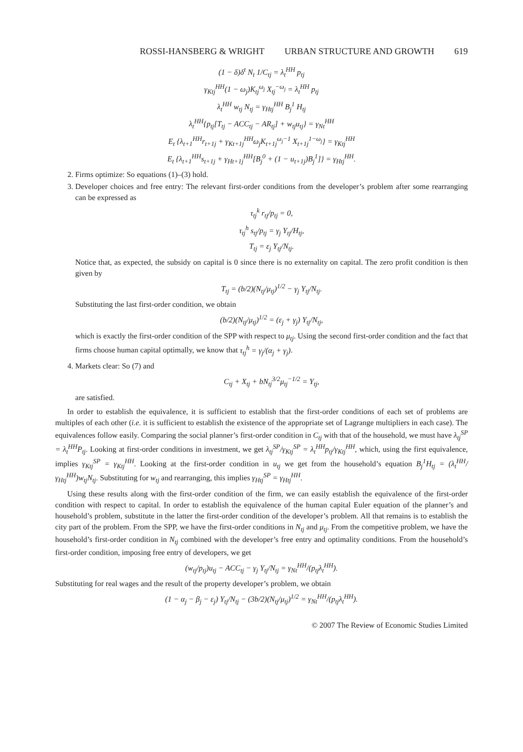ROSSI-HANSBERG & WRIGHT URBAN STRUCTURE AND GROWTH 619
(1 − δ)δ<sup>t</sup> N<sub>t</sub> 1/C<sub>tj</sub> = λ<sub>t</sub><sup>HH</sup> p<sub>tj</sub>
γ<sub>Ktj</sub><sup>HH</sup>(1 − ω<sub>j</sub>)K<sub>tj</sub><sup>ω<sub>j</sub></sup> X<sub>tj</sub><sup>−ω<sub>j</sub></sup> = λ<sub>t</sub><sup>HH</sup> p<sub>tj</sub>
λ<sub>t</sub><sup>HH</sup> w<sub>tj</sub> N<sub>tj</sub> = γ<sub>Htj</sub><sup>HH</sup> B<sub>j</sub><sup>1</sup> H<sub>tj</sub>
λ<sub>t</sub><sup>HH</sup>{p<sub>tj</sub>[T<sub>tj</sub> − ACC<sub>tj</sub> − AR<sub>tj</sub>] + w<sub>tj</sub>u<sub>tj</sub>} = γ<sub>Nt</sub><sup>HH</sup>
E<sub>t</sub> {λ<sub>t+1</sub><sup>HH</sup>r<sub>t+1j</sub> + γ<sub>Kt+1j</sub><sup>HH</sup>ω<sub>j</sub>K<sub>t+1j</sub><sup>ω<sub>j</sub>−1</sup> X<sub>t+1j</sub><sup>1−ω<sub>j</sub></sup>} = γ<sub>Ktj</sub><sup>HH</sup>
E<sub>t</sub> {λ<sub>t+1</sub><sup>HH</sup>s<sub>t+1j</sub> + γ<sub>Ht+1j</sub><sup>HH</sup>[B<sub>j</sub><sup>0</sup> + (1 − u<sub>t+1j</sub>)B<sub>j</sub><sup>1</sup>]} = γ<sub>Htj</sub><sup>HH</sup>.
2. Firms optimize: So equations (1)–(3) hold.
3. Developer choices and free entry: The relevant first-order conditions from the developer’s problem after some rearranging can be expressed as
τ<sub>tj</sub><sup>k</sup> r<sub>tj</sub>/p<sub>tj</sub> = 0,
τ<sub>tj</sub><sup>h</sup> s<sub>tj</sub>/p<sub>tj</sub> = γ<sub>j</sub> Y<sub>tj</sub>/H<sub>tj</sub>,
T<sub>tj</sub> = ε<sub>j</sub> Y<sub>tj</sub>/N<sub>tj</sub>.
Notice that, as expected, the subsidy on capital is 0 since there is no externality on capital. The zero profit condition is then given by
T<sub>tj</sub> = (b/2)(N<sub>tj</sub>/μ<sub>tj</sub>)<sup>1/2</sup> − γ<sub>j</sub> Y<sub>tj</sub>/N<sub>tj</sub>.
Substituting the last first-order condition, we obtain
(b/2)(N<sub>tj</sub>/μ<sub>tj</sub>)<sup>1/2</sup> = (ε<sub>j</sub> + γ<sub>j</sub>) Y<sub>tj</sub>/N<sub>tj</sub>,
which is exactly the first-order condition of the SPP with respect to μ<sub>tj</sub>. Using the second first-order condition and the fact that firms choose human capital optimally, we know that τ<sub>tj</sub><sup>h</sup> = γ<sub>j</sub>/(α<sub>j</sub> + γ<sub>j</sub>).
4. Markets clear: So (7) and
C<sub>tj</sub> + X<sub>tj</sub> + bN<sub>tj</sub><sup>3/2</sup>μ<sub>tj</sub><sup>−1/2</sup> = Y<sub>tj</sub>,
are satisfied.
In order to establish the equivalence, it is sufficient to establish that the first-order conditions of each set of problems are multiples of each other (i.e. it is sufficient to establish the existence of the appropriate set of Lagrange multipliers in each case). The equivalences follow easily. Comparing the social planner’s first-order condition in C<sub>tj</sub> with that of the household, we must have λ<sub>tj</sub><sup>SP</sup> = λ<sub>t</sub><sup>HH</sup>P<sub>tj</sub>. Looking at first-order conditions in investment, we get λ<sub>tj</sub><sup>SP</sup>/γ<sub>Ktj</sub><sup>SP</sup> = λ<sub>t</sub><sup>HH</sup>p<sub>tj</sub>/γ<sub>Ktj</sub><sup>HH</sup>, which, using the first equivalence, implies γ<sub>Ktj</sub><sup>SP</sup> = γ<sub>Ktj</sub><sup>HH</sup>. Looking at the first-order condition in u<sub>tj</sub> we get from the household’s equation B<sub>j</sub><sup>1</sup>H<sub>tj</sub> = (λ<sub>t</sub><sup>HH</sup>/γ<sub>Htj</sub><sup>HH</sup>)w<sub>tj</sub>N<sub>tj</sub>. Substituting for w<sub>tj</sub> and rearranging, this implies γ<sub>Htj</sub><sup>SP</sup> = γ<sub>Htj</sub><sup>HH</sup>.
Using these results along with the first-order condition of the firm, we can easily establish the equivalence of the first-order condition with respect to capital. In order to establish the equivalence of the human capital Euler equation of the planner’s and household’s problem, substitute in the latter the first-order condition of the developer’s problem. All that remains is to establish the city part of the problem. From the SPP, we have the first-order conditions in N<sub>tj</sub> and μ<sub>tj</sub>. From the competitive problem, we have the household’s first-order condition in N<sub>tj</sub> combined with the developer’s free entry and optimality conditions. From the household’s first-order condition, imposing free entry of developers, we get
(w<sub>tj</sub>/p<sub>tj</sub>)u<sub>tj</sub> − ACC<sub>tj</sub> − γ<sub>j</sub> Y<sub>tj</sub>/N<sub>tj</sub> = γ<sub>Nt</sub><sup>HH</sup>/(p<sub>tj</sub>λ<sub>t</sub><sup>HH</sup>).
Substituting for real wages and the result of the property developer’s problem, we obtain
(1 − α<sub>j</sub> − β<sub>j</sub> − ε<sub>j</sub>) Y<sub>tj</sub>/N<sub>tj</sub> − (3b/2)(N<sub>tj</sub>/μ<sub>tj</sub>)<sup>1/2</sup> = γ<sub>Nt</sub><sup>HH</sup>/(p<sub>tj</sub>λ<sub>t</sub><sup>HH</sup>).
© 2007 The Review of Economic Studies Limited